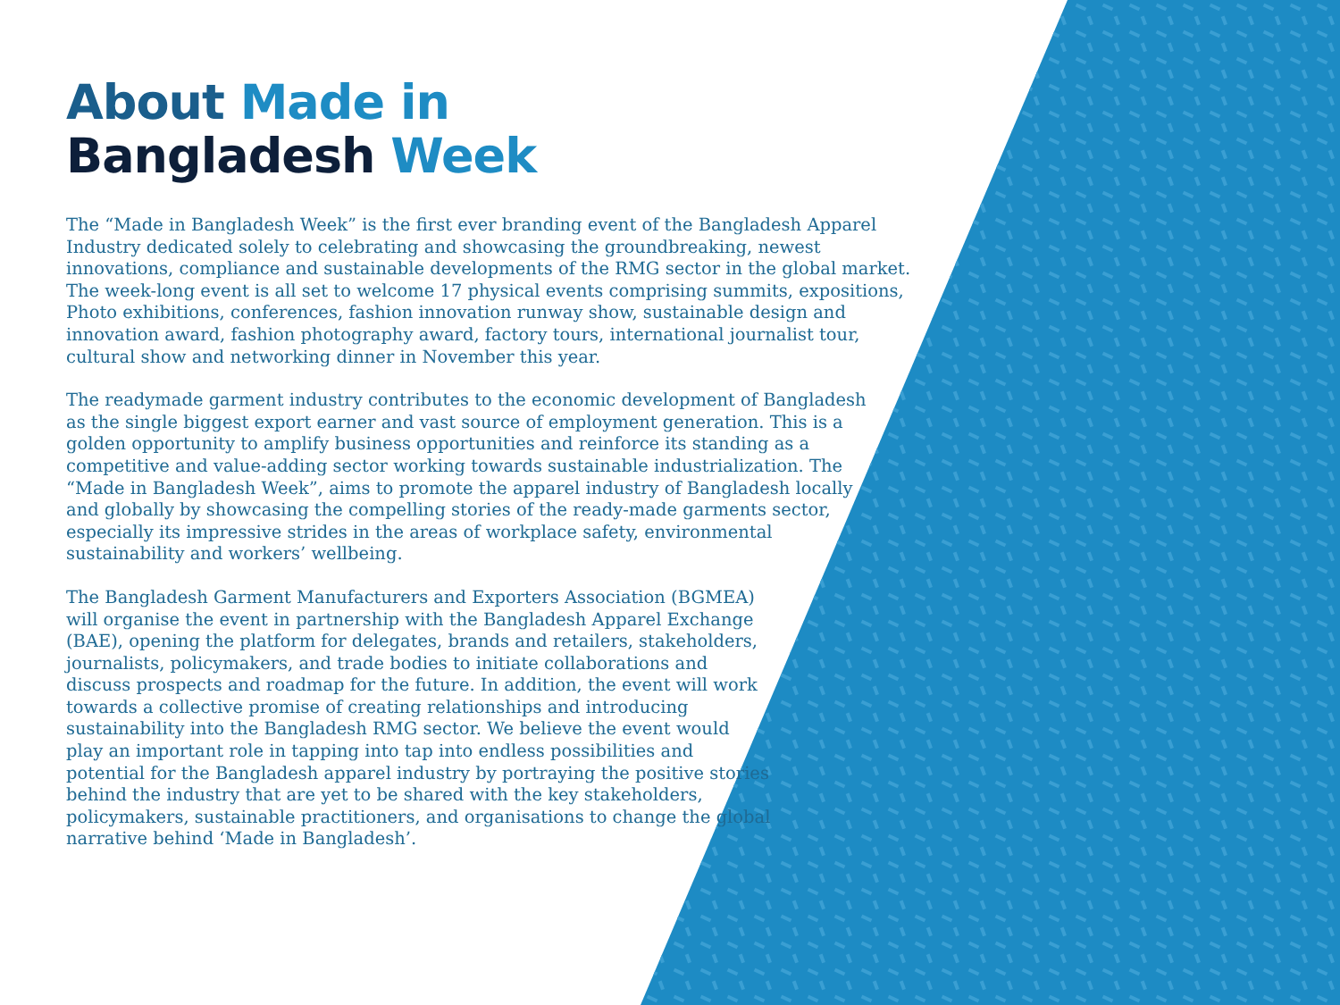About Made in
Bangladesh Week
The “Made in Bangladesh Week” is the first ever branding event of the Bangladesh Apparel Industry dedicated solely to celebrating and showcasing the groundbreaking, newest innovations, compliance and sustainable developments of the RMG sector in the global market. The week-long event is all set to welcome 17 physical events comprising summits, expositions, Photo exhibitions, conferences, fashion innovation runway show, sustainable design and innovation award, fashion photography award, factory tours, international journalist tour, cultural show and networking dinner in November this year.
The readymade garment industry contributes to the economic development of Bangladesh as the single biggest export earner and vast source of employment generation. This is a golden opportunity to amplify business opportunities and reinforce its standing as a competitive and value-adding sector working towards sustainable industrialization. The “Made in Bangladesh Week”, aims to promote the apparel industry of Bangladesh locally and globally by showcasing the compelling stories of the ready-made garments sector, especially its impressive strides in the areas of workplace safety, environmental sustainability and workers’ wellbeing.
The Bangladesh Garment Manufacturers and Exporters Association (BGMEA) will organise the event in partnership with the Bangladesh Apparel Exchange (BAE), opening the platform for delegates, brands and retailers, stakeholders, journalists, policymakers, and trade bodies to initiate collaborations and discuss prospects and roadmap for the future. In addition, the event will work towards a collective promise of creating relationships and introducing sustainability into the Bangladesh RMG sector. We believe the event would play an important role in tapping into tap into endless possibilities and potential for the Bangladesh apparel industry by portraying the positive stories behind the industry that are yet to be shared with the key stakeholders, policymakers, sustainable practitioners, and organisations to change the global narrative behind ‘Made in Bangladesh’.